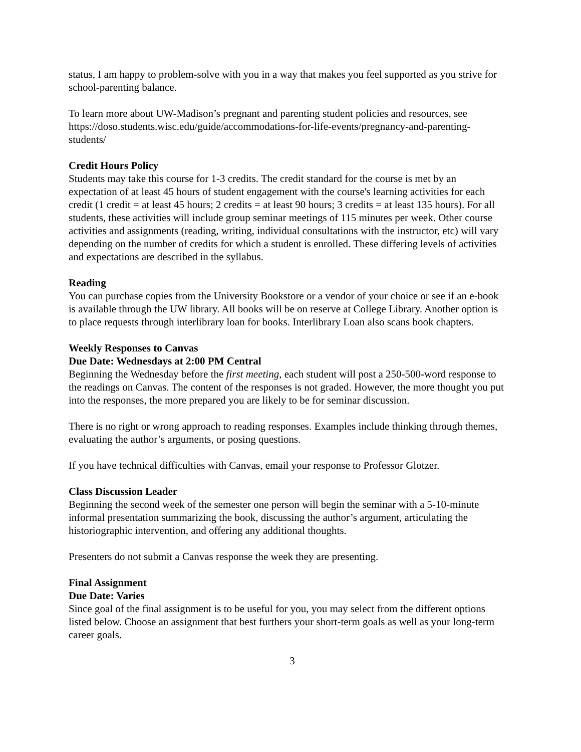status, I am happy to problem-solve with you in a way that makes you feel supported as you strive for school-parenting balance.
To learn more about UW-Madison’s pregnant and parenting student policies and resources, see https://doso.students.wisc.edu/guide/accommodations-for-life-events/pregnancy-and-parenting-students/
Credit Hours Policy
Students may take this course for 1-3 credits. The credit standard for the course is met by an expectation of at least 45 hours of student engagement with the course's learning activities for each credit (1 credit = at least 45 hours; 2 credits = at least 90 hours; 3 credits = at least 135 hours). For all students, these activities will include group seminar meetings of 115 minutes per week. Other course activities and assignments (reading, writing, individual consultations with the instructor, etc) will vary depending on the number of credits for which a student is enrolled. These differing levels of activities and expectations are described in the syllabus.
Reading
You can purchase copies from the University Bookstore or a vendor of your choice or see if an e-book is available through the UW library. All books will be on reserve at College Library. Another option is to place requests through interlibrary loan for books. Interlibrary Loan also scans book chapters.
Weekly Responses to Canvas
Due Date: Wednesdays at 2:00 PM Central
Beginning the Wednesday before the first meeting, each student will post a 250-500-word response to the readings on Canvas. The content of the responses is not graded. However, the more thought you put into the responses, the more prepared you are likely to be for seminar discussion.
There is no right or wrong approach to reading responses. Examples include thinking through themes, evaluating the author’s arguments, or posing questions.
If you have technical difficulties with Canvas, email your response to Professor Glotzer.
Class Discussion Leader
Beginning the second week of the semester one person will begin the seminar with a 5-10-minute informal presentation summarizing the book, discussing the author’s argument, articulating the historiographic intervention, and offering any additional thoughts.
Presenters do not submit a Canvas response the week they are presenting.
Final Assignment
Due Date: Varies
Since goal of the final assignment is to be useful for you, you may select from the different options listed below. Choose an assignment that best furthers your short-term goals as well as your long-term career goals.
3